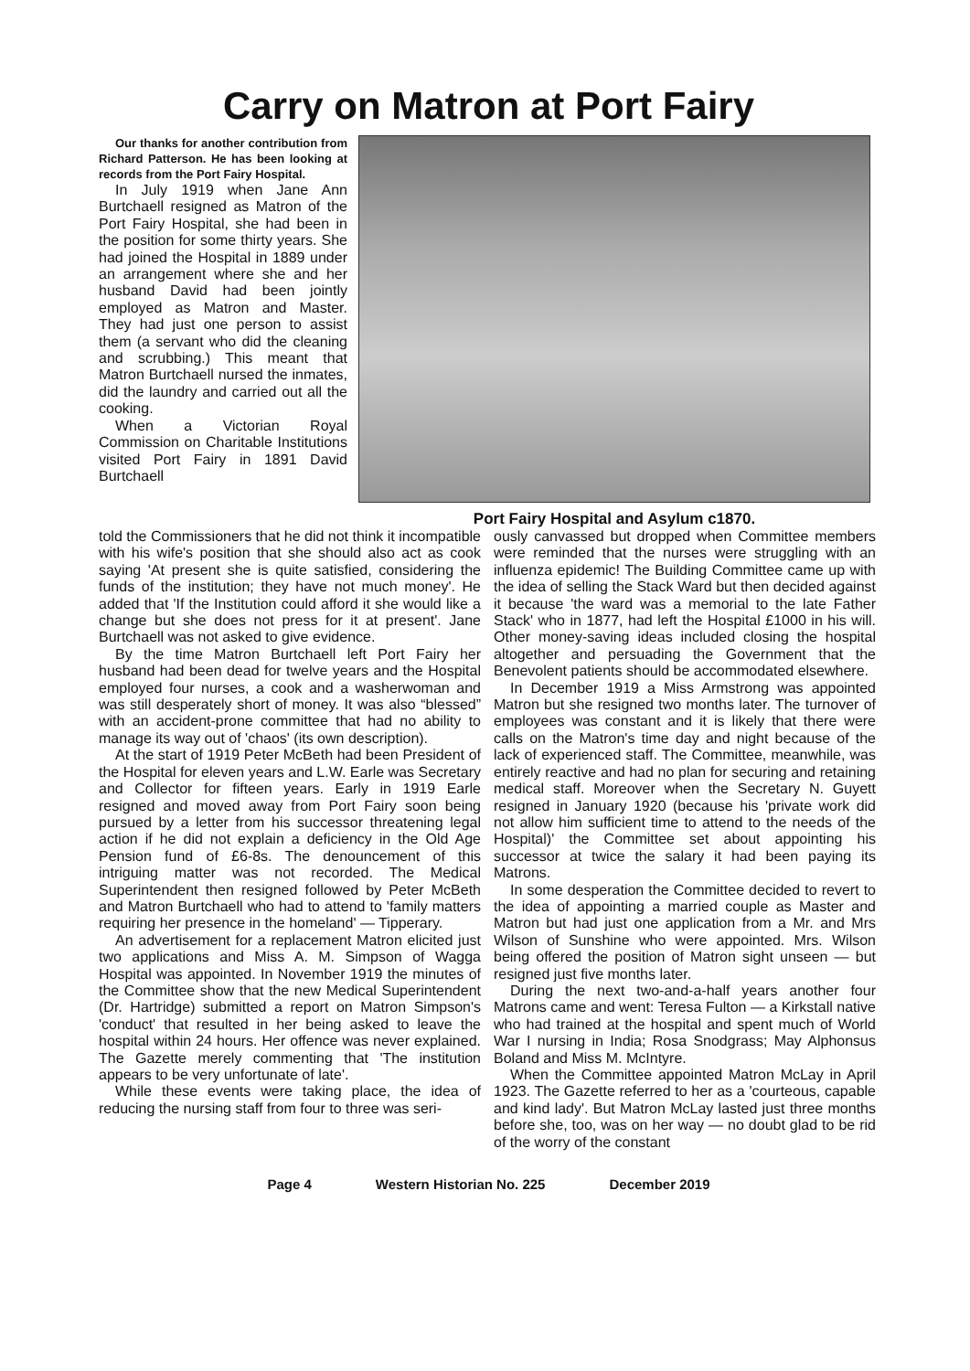Carry on Matron at Port Fairy
Our thanks for another contribution from Richard Patterson. He has been looking at records from the Port Fairy Hospital.
In July 1919 when Jane Ann Burtchaell resigned as Matron of the Port Fairy Hospital, she had been in the position for some thirty years. She had joined the Hospital in 1889 under an arrangement where she and her husband David had been jointly employed as Matron and Master. They had just one person to assist them (a servant who did the cleaning and scrubbing.) This meant that Matron Burtchaell nursed the inmates, did the laundry and carried out all the cooking.
When a Victorian Royal Commission on Charitable Institutions visited Port Fairy in 1891 David Burtchaell
Port Fairy Hospital and Asylum c1870.
told the Commissioners that he did not think it incompatible with his wife's position that she should also act as cook saying 'At present she is quite satisfied, considering the funds of the institution; they have not much money'. He added that 'If the Institution could afford it she would like a change but she does not press for it at present'. Jane Burtchaell was not asked to give evidence.
By the time Matron Burtchaell left Port Fairy her husband had been dead for twelve years and the Hospital employed four nurses, a cook and a washerwoman and was still desperately short of money. It was also “blessed” with an accident-prone committee that had no ability to manage its way out of 'chaos' (its own description).
At the start of 1919 Peter McBeth had been President of the Hospital for eleven years and L.W. Earle was Secretary and Collector for fifteen years. Early in 1919 Earle resigned and moved away from Port Fairy soon being pursued by a letter from his successor threatening legal action if he did not explain a deficiency in the Old Age Pension fund of £6-8s. The denouncement of this intriguing matter was not recorded. The Medical Superintendent then resigned followed by Peter McBeth and Matron Burtchaell who had to attend to 'family matters requiring her presence in the homeland' — Tipperary.
An advertisement for a replacement Matron elicited just two applications and Miss A. M. Simpson of Wagga Hospital was appointed. In November 1919 the minutes of the Committee show that the new Medical Superintendent (Dr. Hartridge) submitted a report on Matron Simpson's 'conduct' that resulted in her being asked to leave the hospital within 24 hours. Her offence was never explained. The Gazette merely commenting that 'The institution appears to be very unfortunate of late'.
While these events were taking place, the idea of reducing the nursing staff from four to three was seri-
ously canvassed but dropped when Committee members were reminded that the nurses were struggling with an influenza epidemic! The Building Committee came up with the idea of selling the Stack Ward but then decided against it because 'the ward was a memorial to the late Father Stack' who in 1877, had left the Hospital £1000 in his will. Other money-saving ideas included closing the hospital altogether and persuading the Government that the Benevolent patients should be accommodated elsewhere.
In December 1919 a Miss Armstrong was appointed Matron but she resigned two months later. The turnover of employees was constant and it is likely that there were calls on the Matron's time day and night because of the lack of experienced staff. The Committee, meanwhile, was entirely reactive and had no plan for securing and retaining medical staff. Moreover when the Secretary N. Guyett resigned in January 1920 (because his 'private work did not allow him sufficient time to attend to the needs of the Hospital)' the Committee set about appointing his successor at twice the salary it had been paying its Matrons.
In some desperation the Committee decided to revert to the idea of appointing a married couple as Master and Matron but had just one application from a Mr. and Mrs Wilson of Sunshine who were appointed. Mrs. Wilson being offered the position of Matron sight unseen — but resigned just five months later.
During the next two-and-a-half years another four Matrons came and went: Teresa Fulton — a Kirkstall native who had trained at the hospital and spent much of World War I nursing in India; Rosa Snodgrass; May Alphonsus Boland and Miss M. McIntyre.
When the Committee appointed Matron McLay in April 1923. The Gazette referred to her as a 'courteous, capable and kind lady'. But Matron McLay lasted just three months before she, too, was on her way — no doubt glad to be rid of the worry of the constant
Page 4 Western Historian No. 225 December 2019